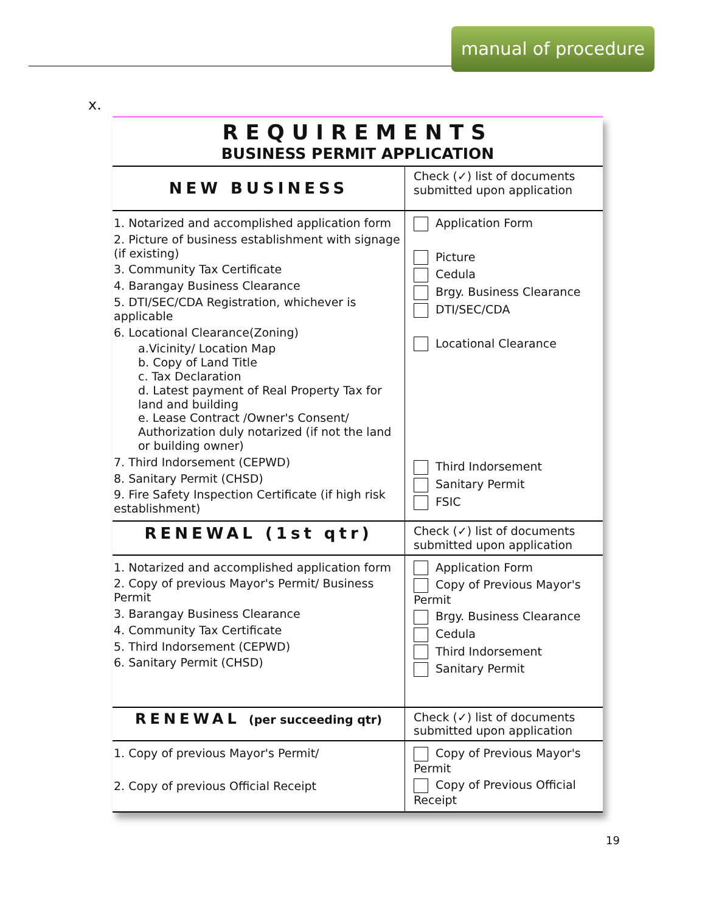manual of procedure
x.
| REQUIREMENTS BUSINESS PERMIT APPLICATION | |
| NEW BUSINESS | Check (✓) list of documents submitted upon application |
| 1. Notarized and accomplished application form 2. Picture of business establishment with signage (if existing) 3. Community Tax Certificate 4. Barangay Business Clearance 5. DTI/SEC/CDA Registration, whichever is applicable 6. Locational Clearance(Zoning) a.Vicinity/ Location Map b. Copy of Land Title c. Tax Declaration d. Latest payment of Real Property Tax for land and building e. Lease Contract /Owner's Consent/ Authorization duly notarized (if not the land or building owner) 7. Third Indorsement (CEPWD) 8. Sanitary Permit (CHSD) 9. Fire Safety Inspection Certificate (if high risk establishment) | Application Form Picture Cedula Brgy. Business Clearance DTI/SEC/CDA Locational Clearance Third Indorsement Sanitary Permit FSIC |
| RENEWAL (1st qtr) | Check (✓) list of documents submitted upon application |
| 1. Notarized and accomplished application form 2. Copy of previous Mayor's Permit/ Business Permit 3. Barangay Business Clearance 4. Community Tax Certificate 5. Third Indorsement (CEPWD) 6. Sanitary Permit (CHSD) | Application Form Copy of Previous Mayor's Permit Brgy. Business Clearance Cedula Third Indorsement Sanitary Permit |
| RENEWAL (per succeeding qtr) | Check (✓) list of documents submitted upon application |
| 1. Copy of previous Mayor's Permit/ 2. Copy of previous Official Receipt | Copy of Previous Mayor's Permit Copy of Previous Official Receipt |
19